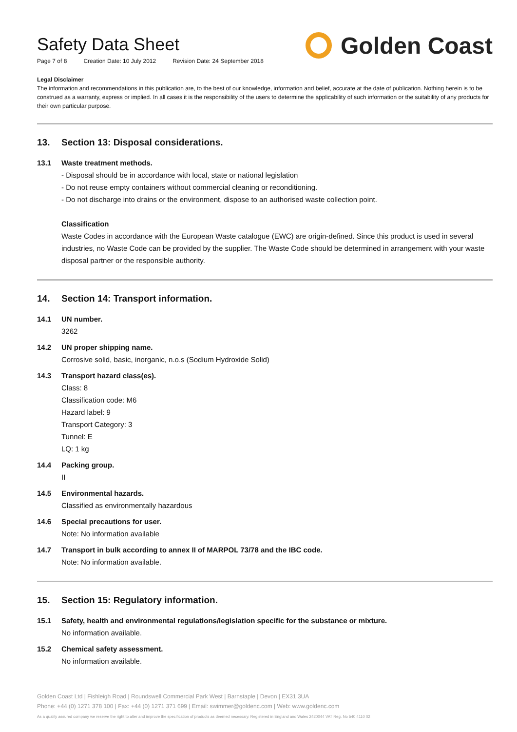Safety Data Sheet
Page 7 of 8 Creation Date: 10 July 2012 Revision Date: 24 September 2018
Golden Coast
Legal Disclaimer
The information and recommendations in this publication are, to the best of our knowledge, information and belief, accurate at the date of publication. Nothing herein is to be construed as a warranty, express or implied. In all cases it is the responsibility of the users to determine the applicability of such information or the suitability of any products for their own particular purpose.
13. Section 13: Disposal considerations.
13.1 Waste treatment methods.
- Disposal should be in accordance with local, state or national legislation
- Do not reuse empty containers without commercial cleaning or reconditioning.
- Do not discharge into drains or the environment, dispose to an authorised waste collection point.
Classification
Waste Codes in accordance with the European Waste catalogue (EWC) are origin-defined. Since this product is used in several industries, no Waste Code can be provided by the supplier. The Waste Code should be determined in arrangement with your waste disposal partner or the responsible authority.
14. Section 14: Transport information.
14.1 UN number.
3262
14.2 UN proper shipping name.
Corrosive solid, basic, inorganic, n.o.s (Sodium Hydroxide Solid)
14.3 Transport hazard class(es).
Class: 8
Classification code: M6
Hazard label: 9
Transport Category: 3
Tunnel: E
LQ: 1 kg
14.4 Packing group.
II
14.5 Environmental hazards.
Classified as environmentally hazardous
14.6 Special precautions for user.
Note: No information available
14.7 Transport in bulk according to annex II of MARPOL 73/78 and the IBC code.
Note: No information available.
15. Section 15: Regulatory information.
15.1 Safety, health and environmental regulations/legislation specific for the substance or mixture.
No information available.
15.2 Chemical safety assessment.
No information available.
Golden Coast Ltd | Fishleigh Road | Roundswell Commercial Park West | Barnstaple | Devon | EX31 3UA
Phone: +44 (0) 1271 378 100 | Fax: +44 (0) 1271 371 699 | Email: swimmer@goldenc.com | Web: www.goldenc.com
As a quality assured company we reserve the right to alter and improve the specification of products as deemed necessary. Registered in England and Wales 2420044 VAT Reg. No 540 4110 02